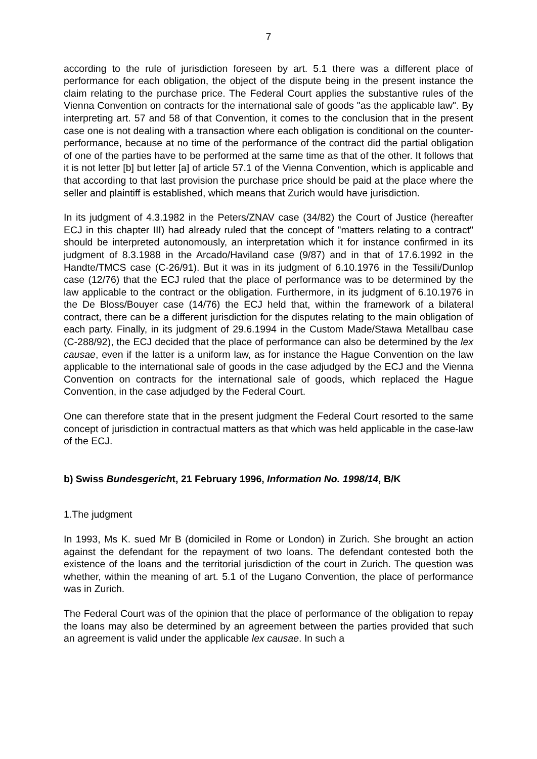7
according to the rule of jurisdiction foreseen by art. 5.1 there was a different place of performance for each obligation, the object of the dispute being in the present instance the claim relating to the purchase price. The Federal Court applies the substantive rules of the Vienna Convention on contracts for the international sale of goods "as the applicable law". By interpreting art. 57 and 58 of that Convention, it comes to the conclusion that in the present case one is not dealing with a transaction where each obligation is conditional on the counter-performance, because at no time of the performance of the contract did the partial obligation of one of the parties have to be performed at the same time as that of the other. It follows that it is not letter [b] but letter [a] of article 57.1 of the Vienna Convention, which is applicable and that according to that last provision the purchase price should be paid at the place where the seller and plaintiff is established, which means that Zurich would have jurisdiction.
In its judgment of 4.3.1982 in the Peters/ZNAV case (34/82) the Court of Justice (hereafter ECJ in this chapter III) had already ruled that the concept of "matters relating to a contract" should be interpreted autonomously, an interpretation which it for instance confirmed in its judgment of 8.3.1988 in the Arcado/Haviland case (9/87) and in that of 17.6.1992 in the Handte/TMCS case (C-26/91). But it was in its judgment of 6.10.1976 in the Tessili/Dunlop case (12/76) that the ECJ ruled that the place of performance was to be determined by the law applicable to the contract or the obligation. Furthermore, in its judgment of 6.10.1976 in the De Bloss/Bouyer case (14/76) the ECJ held that, within the framework of a bilateral contract, there can be a different jurisdiction for the disputes relating to the main obligation of each party. Finally, in its judgment of 29.6.1994 in the Custom Made/Stawa Metallbau case (C-288/92), the ECJ decided that the place of performance can also be determined by the lex causae, even if the latter is a uniform law, as for instance the Hague Convention on the law applicable to the international sale of goods in the case adjudged by the ECJ and the Vienna Convention on contracts for the international sale of goods, which replaced the Hague Convention, in the case adjudged by the Federal Court.
One can therefore state that in the present judgment the Federal Court resorted to the same concept of jurisdiction in contractual matters as that which was held applicable in the case-law of the ECJ.
b) Swiss Bundesgericht, 21 February 1996, Information No. 1998/14, B/K
1.The judgment
In 1993, Ms K. sued Mr B (domiciled in Rome or London) in Zurich. She brought an action against the defendant for the repayment of two loans. The defendant contested both the existence of the loans and the territorial jurisdiction of the court in Zurich. The question was whether, within the meaning of art. 5.1 of the Lugano Convention, the place of performance was in Zurich.
The Federal Court was of the opinion that the place of performance of the obligation to repay the loans may also be determined by an agreement between the parties provided that such an agreement is valid under the applicable lex causae. In such a